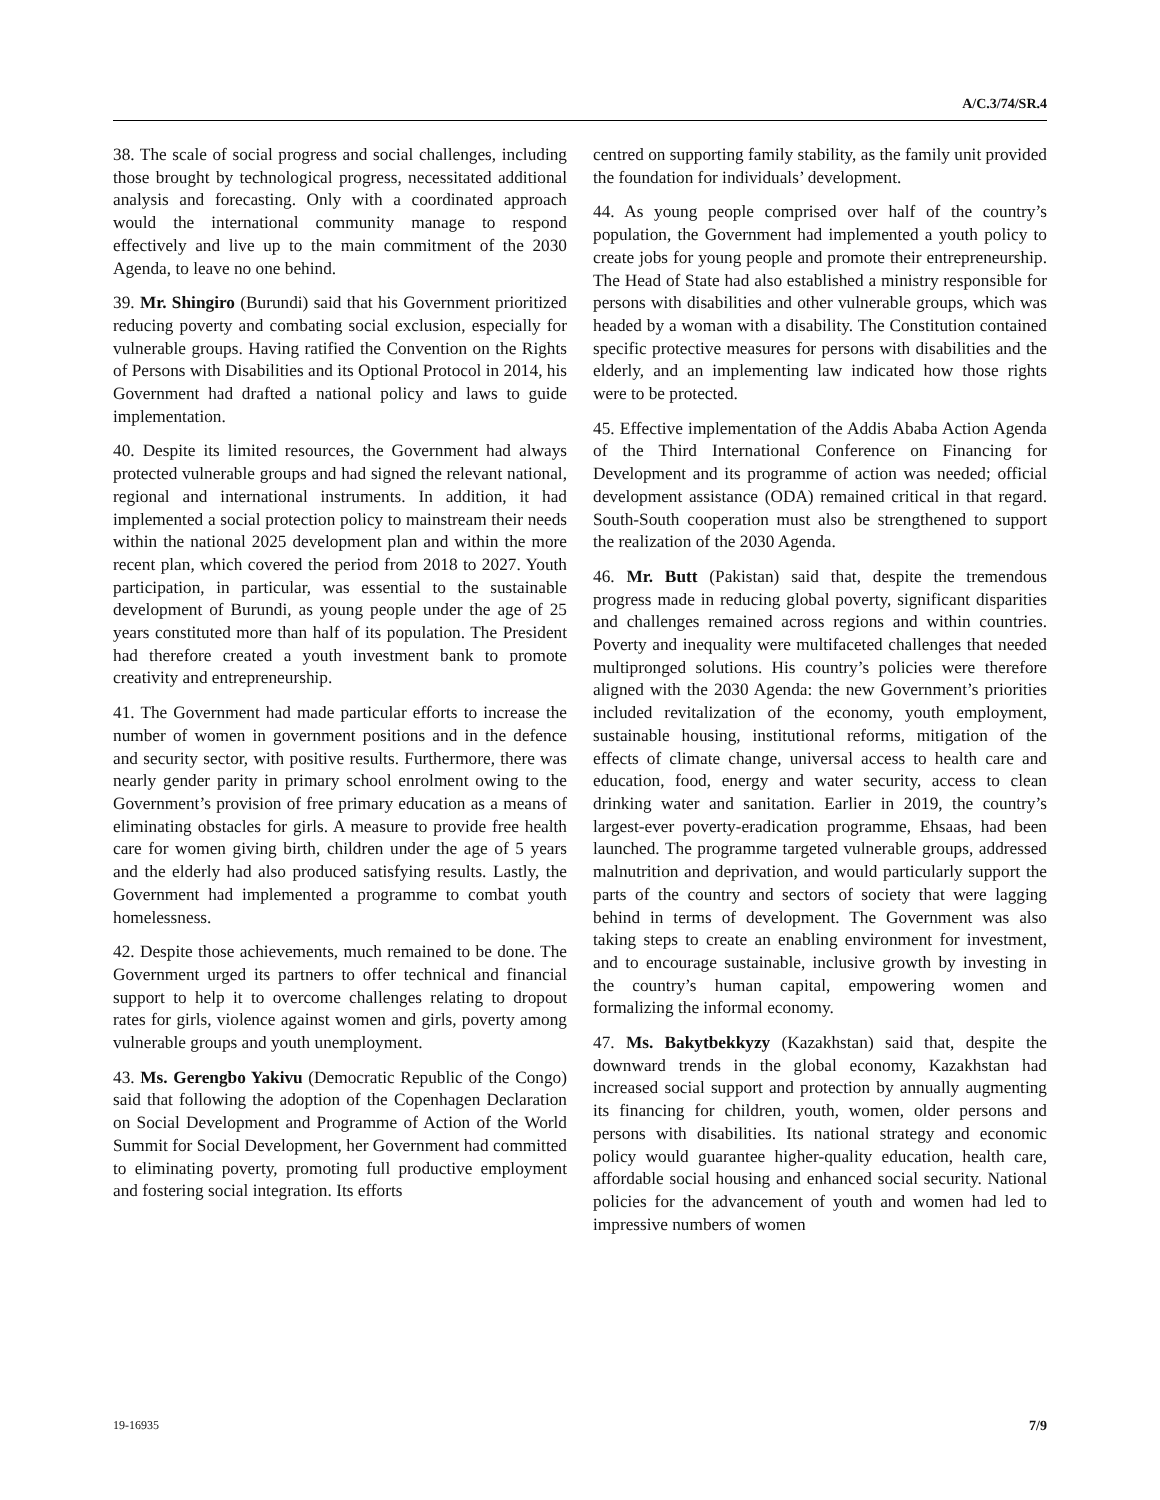A/C.3/74/SR.4
38. The scale of social progress and social challenges, including those brought by technological progress, necessitated additional analysis and forecasting. Only with a coordinated approach would the international community manage to respond effectively and live up to the main commitment of the 2030 Agenda, to leave no one behind.
39. Mr. Shingiro (Burundi) said that his Government prioritized reducing poverty and combating social exclusion, especially for vulnerable groups. Having ratified the Convention on the Rights of Persons with Disabilities and its Optional Protocol in 2014, his Government had drafted a national policy and laws to guide implementation.
40. Despite its limited resources, the Government had always protected vulnerable groups and had signed the relevant national, regional and international instruments. In addition, it had implemented a social protection policy to mainstream their needs within the national 2025 development plan and within the more recent plan, which covered the period from 2018 to 2027. Youth participation, in particular, was essential to the sustainable development of Burundi, as young people under the age of 25 years constituted more than half of its population. The President had therefore created a youth investment bank to promote creativity and entrepreneurship.
41. The Government had made particular efforts to increase the number of women in government positions and in the defence and security sector, with positive results. Furthermore, there was nearly gender parity in primary school enrolment owing to the Government’s provision of free primary education as a means of eliminating obstacles for girls. A measure to provide free health care for women giving birth, children under the age of 5 years and the elderly had also produced satisfying results. Lastly, the Government had implemented a programme to combat youth homelessness.
42. Despite those achievements, much remained to be done. The Government urged its partners to offer technical and financial support to help it to overcome challenges relating to dropout rates for girls, violence against women and girls, poverty among vulnerable groups and youth unemployment.
43. Ms. Gerengbo Yakivu (Democratic Republic of the Congo) said that following the adoption of the Copenhagen Declaration on Social Development and Programme of Action of the World Summit for Social Development, her Government had committed to eliminating poverty, promoting full productive employment and fostering social integration. Its efforts
centred on supporting family stability, as the family unit provided the foundation for individuals’ development.
44. As young people comprised over half of the country’s population, the Government had implemented a youth policy to create jobs for young people and promote their entrepreneurship. The Head of State had also established a ministry responsible for persons with disabilities and other vulnerable groups, which was headed by a woman with a disability. The Constitution contained specific protective measures for persons with disabilities and the elderly, and an implementing law indicated how those rights were to be protected.
45. Effective implementation of the Addis Ababa Action Agenda of the Third International Conference on Financing for Development and its programme of action was needed; official development assistance (ODA) remained critical in that regard. South-South cooperation must also be strengthened to support the realization of the 2030 Agenda.
46. Mr. Butt (Pakistan) said that, despite the tremendous progress made in reducing global poverty, significant disparities and challenges remained across regions and within countries. Poverty and inequality were multifaceted challenges that needed multipronged solutions. His country’s policies were therefore aligned with the 2030 Agenda: the new Government’s priorities included revitalization of the economy, youth employment, sustainable housing, institutional reforms, mitigation of the effects of climate change, universal access to health care and education, food, energy and water security, access to clean drinking water and sanitation. Earlier in 2019, the country’s largest-ever poverty-eradication programme, Ehsaas, had been launched. The programme targeted vulnerable groups, addressed malnutrition and deprivation, and would particularly support the parts of the country and sectors of society that were lagging behind in terms of development. The Government was also taking steps to create an enabling environment for investment, and to encourage sustainable, inclusive growth by investing in the country’s human capital, empowering women and formalizing the informal economy.
47. Ms. Bakytbekkyzy (Kazakhstan) said that, despite the downward trends in the global economy, Kazakhstan had increased social support and protection by annually augmenting its financing for children, youth, women, older persons and persons with disabilities. Its national strategy and economic policy would guarantee higher-quality education, health care, affordable social housing and enhanced social security. National policies for the advancement of youth and women had led to impressive numbers of women
19-16935 7/9